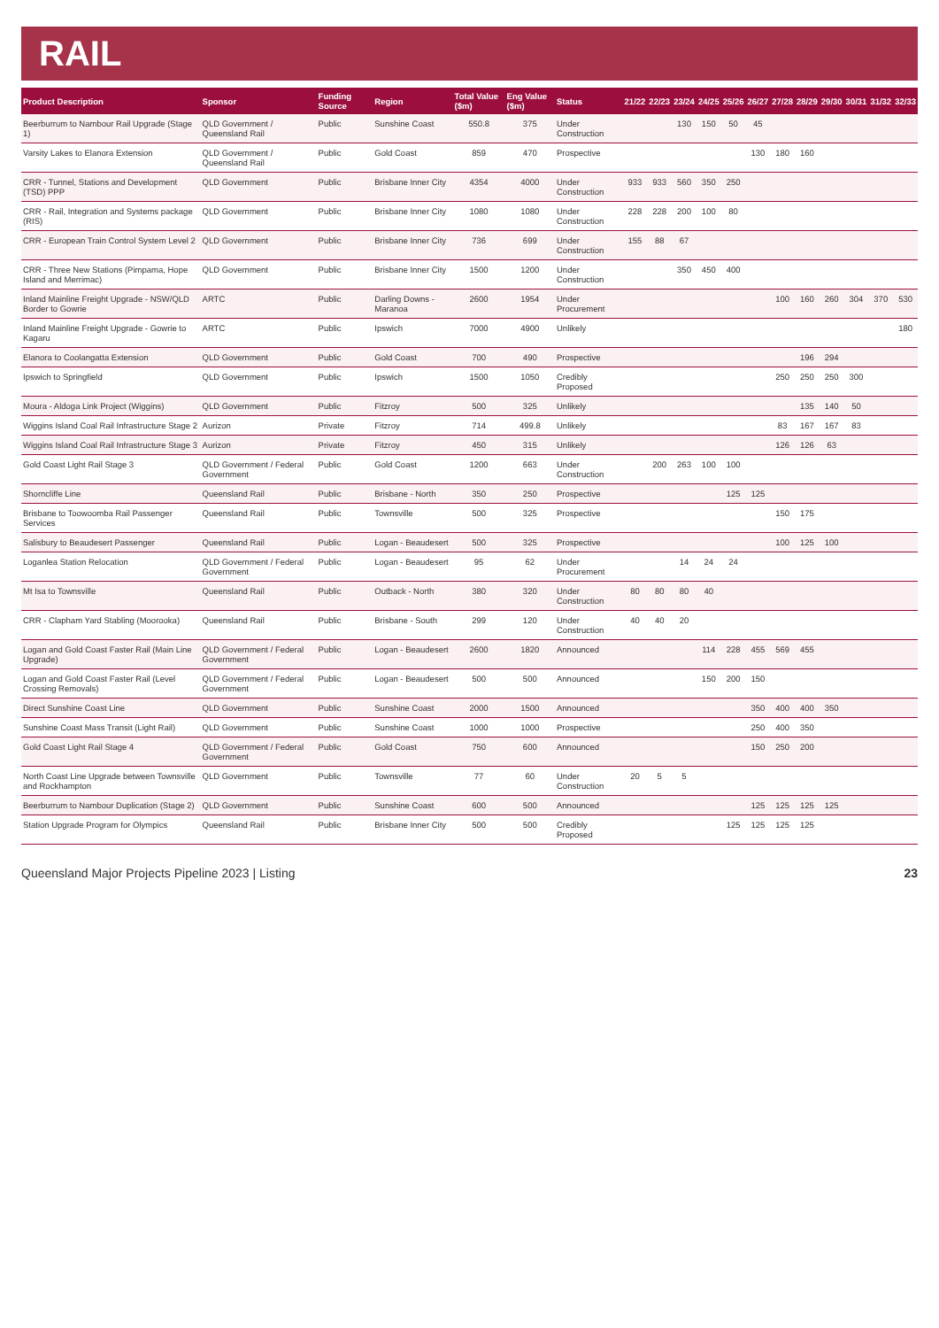RAIL
| Product Description | Sponsor | Funding Source | Region | Total Value ($m) | Eng Value ($m) | Status | 21/22 | 22/23 | 23/24 | 24/25 | 25/26 | 26/27 | 27/28 | 28/29 | 29/30 | 30/31 | 31/32 | 32/33 |
| --- | --- | --- | --- | --- | --- | --- | --- | --- | --- | --- | --- | --- | --- | --- | --- | --- | --- | --- |
| Beerburrum to Nambour Rail Upgrade (Stage 1) | QLD Government / Queensland Rail | Public | Sunshine Coast | 550.8 | 375 | Under Construction | | | 130 | 150 | 50 | 45 | | | | | | |
| Varsity Lakes to Elanora Extension | QLD Government / Queensland Rail | Public | Gold Coast | 859 | 470 | Prospective | | | | | | 130 | 180 | 160 | | | | |
| CRR - Tunnel, Stations and Development (TSD) PPP | QLD Government | Public | Brisbane Inner City | 4354 | 4000 | Under Construction | 933 | 933 | 560 | 350 | 250 | | | | | | | |
| CRR - Rail, Integration and Systems package (RIS) | QLD Government | Public | Brisbane Inner City | 1080 | 1080 | Under Construction | 228 | 228 | 200 | 100 | 80 | | | | | | | |
| CRR - European Train Control System Level 2 | QLD Government | Public | Brisbane Inner City | 736 | 699 | Under Construction | 155 | 88 | 67 | | | | | | | | | |
| CRR - Three New Stations (Pimpama, Hope Island and Merrimac) | QLD Government | Public | Brisbane Inner City | 1500 | 1200 | Under Construction | | | 350 | 450 | 400 | | | | | | | |
| Inland Mainline Freight Upgrade - NSW/QLD Border to Gowrie | ARTC | Public | Darling Downs - Maranoa | 2600 | 1954 | Under Procurement | | | | | | | 100 | 160 | 260 | 304 | 370 | 530 |
| Inland Mainline Freight Upgrade - Gowrie to Kagaru | ARTC | Public | Ipswich | 7000 | 4900 | Unlikely | | | | | | | | | | | | 180 |
| Elanora to Coolangatta Extension | QLD Government | Public | Gold Coast | 700 | 490 | Prospective | | | | | | | | 196 | 294 | | | |
| Ipswich to Springfield | QLD Government | Public | Ipswich | 1500 | 1050 | Credibly Proposed | | | | | | | 250 | 250 | 250 | 300 | | |
| Moura - Aldoga Link Project (Wiggins) | QLD Government | Public | Fitzroy | 500 | 325 | Unlikely | | | | | | | | 135 | 140 | 50 | | |
| Wiggins Island Coal Rail Infrastructure Stage 2 | Aurizon | Private | Fitzroy | 714 | 499.8 | Unlikely | | | | | | | 83 | 167 | 167 | 83 | | |
| Wiggins Island Coal Rail Infrastructure Stage 3 | Aurizon | Private | Fitzroy | 450 | 315 | Unlikely | | | | | | | 126 | 126 | 63 | | | |
| Gold Coast Light Rail Stage 3 | QLD Government / Federal Government | Public | Gold Coast | 1200 | 663 | Under Construction | | 200 | 263 | 100 | 100 | | | | | | | |
| Shorncliffe Line | Queensland Rail | Public | Brisbane - North | 350 | 250 | Prospective | | | | | 125 | 125 | | | | | | |
| Brisbane to Toowoomba Rail Passenger Services | Queensland Rail | Public | Townsville | 500 | 325 | Prospective | | | | | | | 150 | 175 | | | | |
| Salisbury to Beaudesert Passenger | Queensland Rail | Public | Logan - Beaudesert | 500 | 325 | Prospective | | | | | | | 100 | 125 | 100 | | | |
| Loganlea Station Relocation | QLD Government / Federal Government | Public | Logan - Beaudesert | 95 | 62 | Under Procurement | | | 14 | 24 | 24 | | | | | | | |
| Mt Isa to Townsville | Queensland Rail | Public | Outback - North | 380 | 320 | Under Construction | 80 | 80 | 80 | 40 | | | | | | | | |
| CRR - Clapham Yard Stabling (Moorooka) | Queensland Rail | Public | Brisbane - South | 299 | 120 | Under Construction | 40 | 40 | 20 | | | | | | | | | |
| Logan and Gold Coast Faster Rail (Main Line Upgrade) | QLD Government / Federal Government | Public | Logan - Beaudesert | 2600 | 1820 | Announced | | | | 114 | 228 | 455 | 569 | 455 | | | | |
| Logan and Gold Coast Faster Rail (Level Crossing Removals) | QLD Government / Federal Government | Public | Logan - Beaudesert | 500 | 500 | Announced | | | | 150 | 200 | 150 | | | | | | |
| Direct Sunshine Coast Line | QLD Government | Public | Sunshine Coast | 2000 | 1500 | Announced | | | | | | 350 | 400 | 400 | 350 | | | |
| Sunshine Coast Mass Transit (Light Rail) | QLD Government | Public | Sunshine Coast | 1000 | 1000 | Prospective | | | | | | 250 | 400 | 350 | | | | |
| Gold Coast Light Rail Stage 4 | QLD Government / Federal Government | Public | Gold Coast | 750 | 600 | Announced | | | | | | 150 | 250 | 200 | | | | |
| North Coast Line Upgrade between Townsville and Rockhampton | QLD Government | Public | Townsville | 77 | 60 | Under Construction | 20 | 5 | 5 | | | | | | | | | |
| Beerburrum to Nambour Duplication (Stage 2) | QLD Government | Public | Sunshine Coast | 600 | 500 | Announced | | | | | | 125 | 125 | 125 | 125 | | | |
| Station Upgrade Program for Olympics | Queensland Rail | Public | Brisbane Inner City | 500 | 500 | Credibly Proposed | | | | | 125 | 125 | 125 | 125 | | | | |
Queensland Major Projects Pipeline 2023 | Listing 23